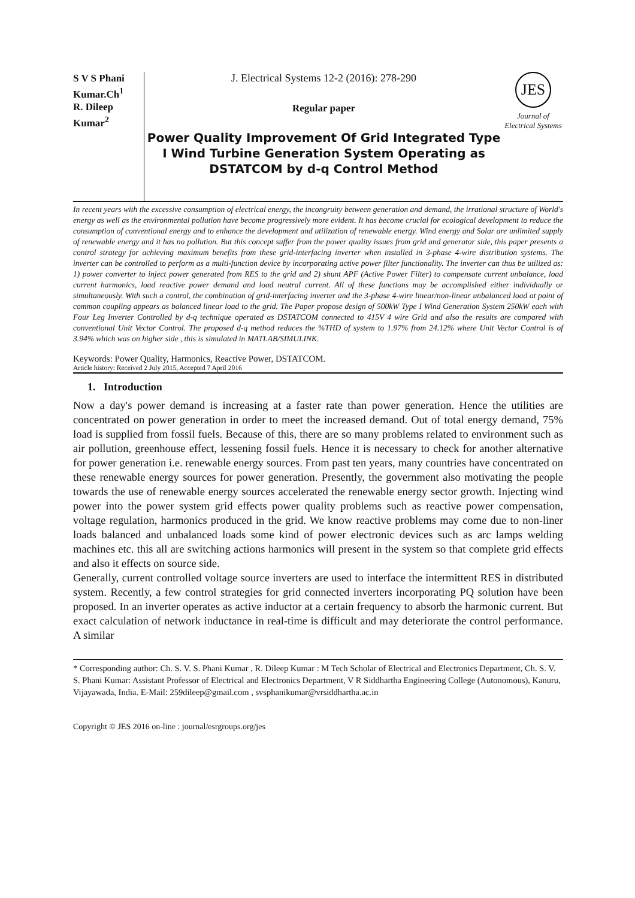S V S Phani Kumar.Ch<sup>1</sup>
R. Dileep Kumar<sup>2</sup>
J. Electrical Systems 12-2 (2016): 278-290
Regular paper
Power Quality Improvement Of Grid Integrated Type I Wind Turbine Generation System Operating as DSTATCOM by d-q Control Method
JES
Journal of Electrical Systems
In recent years with the excessive consumption of electrical energy, the incongruity between generation and demand, the irrational structure of World's energy as well as the environmental pollution have become progressively more evident. It has become crucial for ecological development to reduce the consumption of conventional energy and to enhance the development and utilization of renewable energy. Wind energy and Solar are unlimited supply of renewable energy and it has no pollution. But this concept suffer from the power quality issues from grid and generator side, this paper presents a control strategy for achieving maximum benefits from these grid-interfacing inverter when installed in 3-phase 4-wire distribution systems. The inverter can be controlled to perform as a multi-function device by incorporating active power filter functionality. The inverter can thus be utilized as: 1) power converter to inject power generated from RES to the grid and 2) shunt APF (Active Power Filter) to compensate current unbalance, load current harmonics, load reactive power demand and load neutral current. All of these functions may be accomplished either individually or simultaneously. With such a control, the combination of grid-interfacing inverter and the 3-phase 4-wire linear/non-linear unbalanced load at point of common coupling appears as balanced linear load to the grid. The Paper propose design of 500kW Type I Wind Generation System 250kW each with Four Leg Inverter Controlled by d-q technique operated as DSTATCOM connected to 415V 4 wire Grid and also the results are compared with conventional Unit Vector Control. The proposed d-q method reduces the %THD of system to 1.97% from 24.12% where Unit Vector Control is of 3.94% which was on higher side , this is simulated in MATLAB/SIMULINK.
Keywords: Power Quality, Harmonics, Reactive Power, DSTATCOM.
Article history: Received 2 July 2015, Accepted 7 April 2016
1. Introduction
Now a day's power demand is increasing at a faster rate than power generation. Hence the utilities are concentrated on power generation in order to meet the increased demand. Out of total energy demand, 75% load is supplied from fossil fuels. Because of this, there are so many problems related to environment such as air pollution, greenhouse effect, lessening fossil fuels. Hence it is necessary to check for another alternative for power generation i.e. renewable energy sources. From past ten years, many countries have concentrated on these renewable energy sources for power generation. Presently, the government also motivating the people towards the use of renewable energy sources accelerated the renewable energy sector growth. Injecting wind power into the power system grid effects power quality problems such as reactive power compensation, voltage regulation, harmonics produced in the grid. We know reactive problems may come due to non-liner loads balanced and unbalanced loads some kind of power electronic devices such as arc lamps welding machines etc. this all are switching actions harmonics will present in the system so that complete grid effects and also it effects on source side.
Generally, current controlled voltage source inverters are used to interface the intermittent RES in distributed system. Recently, a few control strategies for grid connected inverters incorporating PQ solution have been proposed. In an inverter operates as active inductor at a certain frequency to absorb the harmonic current. But exact calculation of network inductance in real-time is difficult and may deteriorate the control performance. A similar
* Corresponding author: Ch. S. V. S. Phani Kumar , R. Dileep Kumar : M Tech Scholar of Electrical and Electronics Department, Ch. S. V. S. Phani Kumar: Assistant Professor of Electrical and Electronics Department, V R Siddhartha Engineering College (Autonomous), Kanuru, Vijayawada, India. E-Mail: 259dileep@gmail.com , svsphanikumar@vrsiddhartha.ac.in
Copyright © JES 2016 on-line : journal/esrgroups.org/jes